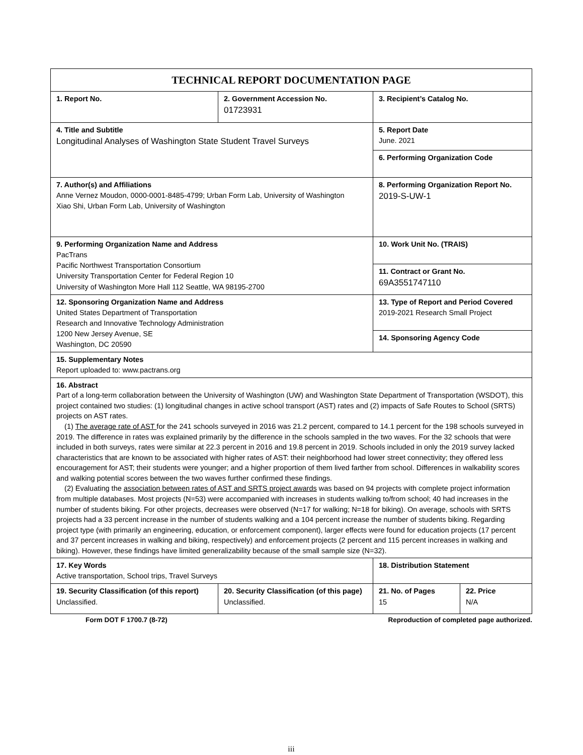| TECHNICAL REPORT DOCUMENTATION PAGE | | | |
| 1. Report No. | 2. Government Accession No. 01723931 | 3. Recipient’s Catalog No. | |
| 4. Title and Subtitle Longitudinal Analyses of Washington State Student Travel Surveys | | 5. Report Date June. 2021 | |
| | | 6. Performing Organization Code | |
| 7. Author(s) and Affiliations Anne Vernez Moudon, 0000-0001-8485-4799; Urban Form Lab, University of Washington Xiao Shi, Urban Form Lab, University of Washington | | 8. Performing Organization Report No. 2019-S-UW-1 | |
| 9. Performing Organization Name and Address PacTrans Pacific Northwest Transportation Consortium University Transportation Center for Federal Region 10 University of Washington More Hall 112 Seattle, WA 98195-2700 | | 10. Work Unit No. (TRAIS) | |
| | | 11. Contract or Grant No. 69A3551747110 | |
| 12. Sponsoring Organization Name and Address United States Department of Transportation Research and Innovative Technology Administration 1200 New Jersey Avenue, SE Washington, DC 20590 | | 13. Type of Report and Period Covered 2019-2021 Research Small Project | |
| | | 14. Sponsoring Agency Code | |
| 15. Supplementary Notes Report uploaded to: www.pactrans.org | | | |
| 16. Abstract Part of a long-term collaboration between the University of Washington (UW) and Washington State Department of Transportation (WSDOT), this project contained two studies: (1) longitudinal changes in active school transport (AST) rates and (2) impacts of Safe Routes to School (SRTS) projects on AST rates. (1) The average rate of AST for the 241 schools surveyed in 2016 was 21.2 percent, compared to 14.1 percent for the 198 schools surveyed in 2019. The difference in rates was explained primarily by the difference in the schools sampled in the two waves. For the 32 schools that were included in both surveys, rates were similar at 22.3 percent in 2016 and 19.8 percent in 2019. Schools included in only the 2019 survey lacked characteristics that are known to be associated with higher rates of AST: their neighborhood had lower street connectivity; they offered less encouragement for AST; their students were younger; and a higher proportion of them lived farther from school. Differences in walkability scores and walking potential scores between the two waves further confirmed these findings. (2) Evaluating the association between rates of AST and SRTS project awards was based on 94 projects with complete project information from multiple databases. Most projects (N=53) were accompanied with increases in students walking to/from school; 40 had increases in the number of students biking. For other projects, decreases were observed (N=17 for walking; N=18 for biking). On average, schools with SRTS projects had a 33 percent increase in the number of students walking and a 104 percent increase the number of students biking. Regarding project type (with primarily an engineering, education, or enforcement component), larger effects were found for education projects (17 percent and 37 percent increases in walking and biking, respectively) and enforcement projects (2 percent and 115 percent increases in walking and biking). However, these findings have limited generalizability because of the small sample size (N=32). | | | |
| 17. Key Words Active transportation, School trips, Travel Surveys | | 18. Distribution Statement | |
| 19. Security Classification (of this report) Unclassified. | 20. Security Classification (of this page) Unclassified. | 21. No. of Pages 15 | 22. Price N/A |
Form DOT F 1700.7 (8-72) Reproduction of completed page authorized.
iii